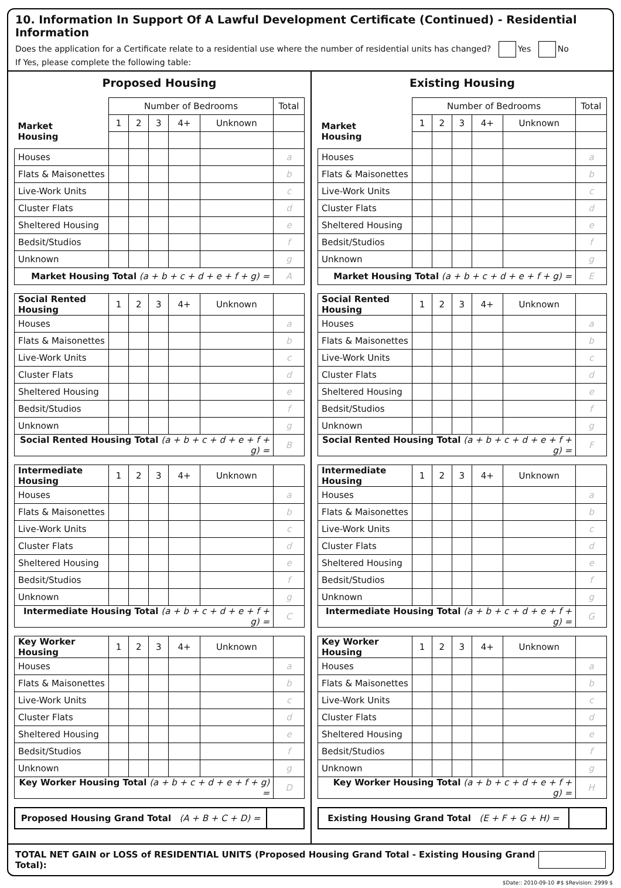10. Information In Support Of A Lawful Development Certificate (Continued) - Residential Information
Does the application for a Certificate relate to a residential use where the number of residential units has changed? Yes No
If Yes, please complete the following table:
Proposed Housing
| | Number of Bedrooms | | | | | Total |
| Market Housing | 1 | 2 | 3 | 4+ | Unknown | |
| Houses | | | | | | a |
| Flats & Maisonettes | | | | | | b |
| Live-Work Units | | | | | | c |
| Cluster Flats | | | | | | d |
| Sheltered Housing | | | | | | e |
| Bedsit/Studios | | | | | | f |
| Unknown | | | | | | g |
| Market Housing Total (a + b + c + d + e + f + g) = | | | | | | A |
| Social Rented Housing | 1 | 2 | 3 | 4+ | Unknown | |
| Houses | | | | | | a |
| Flats & Maisonettes | | | | | | b |
| Live-Work Units | | | | | | c |
| Cluster Flats | | | | | | d |
| Sheltered Housing | | | | | | e |
| Bedsit/Studios | | | | | | f |
| Unknown | | | | | | g |
| Social Rented Housing Total (a + b + c + d + e + f + g) = | | | | | | B |
| Intermediate Housing | 1 | 2 | 3 | 4+ | Unknown | |
| Houses | | | | | | a |
| Flats & Maisonettes | | | | | | b |
| Live-Work Units | | | | | | c |
| Cluster Flats | | | | | | d |
| Sheltered Housing | | | | | | e |
| Bedsit/Studios | | | | | | f |
| Unknown | | | | | | g |
| Intermediate Housing Total (a + b + c + d + e + f + g) = | | | | | | C |
| Key Worker Housing | 1 | 2 | 3 | 4+ | Unknown | |
| Houses | | | | | | a |
| Flats & Maisonettes | | | | | | b |
| Live-Work Units | | | | | | c |
| Cluster Flats | | | | | | d |
| Sheltered Housing | | | | | | e |
| Bedsit/Studios | | | | | | f |
| Unknown | | | | | | g |
| Key Worker Housing Total (a + b + c + d + e + f + g) = | | | | | | D |
| Proposed Housing Grand Total (A + B + C + D) = | |
Existing Housing
| | Number of Bedrooms | | | | | Total |
| Market Housing | 1 | 2 | 3 | 4+ | Unknown | |
| Houses | | | | | | a |
| Flats & Maisonettes | | | | | | b |
| Live-Work Units | | | | | | c |
| Cluster Flats | | | | | | d |
| Sheltered Housing | | | | | | e |
| Bedsit/Studios | | | | | | f |
| Unknown | | | | | | g |
| Market Housing Total (a + b + c + d + e + f + g) = | | | | | | E |
| Social Rented Housing | 1 | 2 | 3 | 4+ | Unknown | |
| Houses | | | | | | a |
| Flats & Maisonettes | | | | | | b |
| Live-Work Units | | | | | | c |
| Cluster Flats | | | | | | d |
| Sheltered Housing | | | | | | e |
| Bedsit/Studios | | | | | | f |
| Unknown | | | | | | g |
| Social Rented Housing Total (a + b + c + d + e + f + g) = | | | | | | F |
| Intermediate Housing | 1 | 2 | 3 | 4+ | Unknown | |
| Houses | | | | | | a |
| Flats & Maisonettes | | | | | | b |
| Live-Work Units | | | | | | c |
| Cluster Flats | | | | | | d |
| Sheltered Housing | | | | | | e |
| Bedsit/Studios | | | | | | f |
| Unknown | | | | | | g |
| Intermediate Housing Total (a + b + c + d + e + f + g) = | | | | | | G |
| Key Worker Housing | 1 | 2 | 3 | 4+ | Unknown | |
| Houses | | | | | | a |
| Flats & Maisonettes | | | | | | b |
| Live-Work Units | | | | | | c |
| Cluster Flats | | | | | | d |
| Sheltered Housing | | | | | | e |
| Bedsit/Studios | | | | | | f |
| Unknown | | | | | | g |
| Key Worker Housing Total (a + b + c + d + e + f + g) = | | | | | | H |
| Existing Housing Grand Total (E + F + G + H) = | |
TOTAL NET GAIN or LOSS of RESIDENTIAL UNITS (Proposed Housing Grand Total - Existing Housing Grand Total):
$Date:: 2010-09-10 #$ $Revision: 2999 $